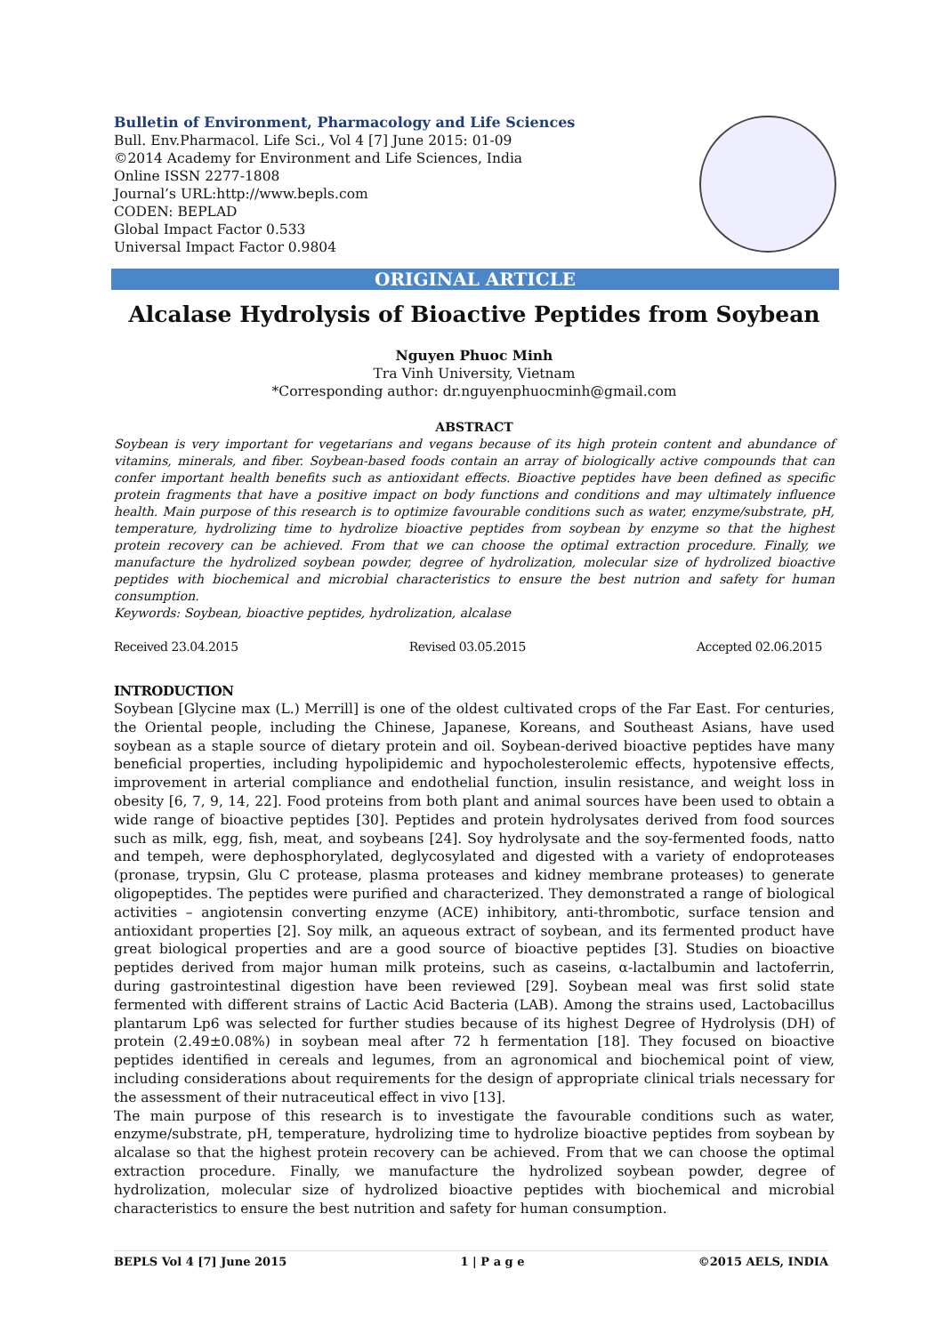Bulletin of Environment, Pharmacology and Life Sciences
Bull. Env.Pharmacol. Life Sci., Vol 4 [7] June 2015: 01-09
©2014 Academy for Environment and Life Sciences, India
Online ISSN 2277-1808
Journal’s URL:http://www.bepls.com
CODEN: BEPLAD
Global Impact Factor 0.533
Universal Impact Factor 0.9804
ORIGINAL ARTICLE
Alcalase Hydrolysis of Bioactive Peptides from Soybean
Nguyen Phuoc Minh
Tra Vinh University, Vietnam
*Corresponding author: dr.nguyenphuocminh@gmail.com
ABSTRACT
Soybean is very important for vegetarians and vegans because of its high protein content and abundance of vitamins, minerals, and fiber. Soybean-based foods contain an array of biologically active compounds that can confer important health benefits such as antioxidant effects. Bioactive peptides have been defined as specific protein fragments that have a positive impact on body functions and conditions and may ultimately influence health. Main purpose of this research is to optimize favourable conditions such as water, enzyme/substrate, pH, temperature, hydrolizing time to hydrolize bioactive peptides from soybean by enzyme so that the highest protein recovery can be achieved. From that we can choose the optimal extraction procedure. Finally, we manufacture the hydrolized soybean powder, degree of hydrolization, molecular size of hydrolized bioactive peptides with biochemical and microbial characteristics to ensure the best nutrion and safety for human consumption.
Keywords: Soybean, bioactive peptides, hydrolization, alcalase
Received 23.04.2015 Revised 03.05.2015 Accepted 02.06.2015
INTRODUCTION
Soybean [Glycine max (L.) Merrill] is one of the oldest cultivated crops of the Far East. For centuries, the Oriental people, including the Chinese, Japanese, Koreans, and Southeast Asians, have used soybean as a staple source of dietary protein and oil. Soybean-derived bioactive peptides have many beneficial properties, including hypolipidemic and hypocholesterolemic effects, hypotensive effects, improvement in arterial compliance and endothelial function, insulin resistance, and weight loss in obesity [6, 7, 9, 14, 22]. Food proteins from both plant and animal sources have been used to obtain a wide range of bioactive peptides [30]. Peptides and protein hydrolysates derived from food sources such as milk, egg, fish, meat, and soybeans [24]. Soy hydrolysate and the soy-fermented foods, natto and tempeh, were dephosphorylated, deglycosylated and digested with a variety of endoproteases (pronase, trypsin, Glu C protease, plasma proteases and kidney membrane proteases) to generate oligopeptides. The peptides were purified and characterized. They demonstrated a range of biological activities – angiotensin converting enzyme (ACE) inhibitory, anti-thrombotic, surface tension and antioxidant properties [2]. Soy milk, an aqueous extract of soybean, and its fermented product have great biological properties and are a good source of bioactive peptides [3]. Studies on bioactive peptides derived from major human milk proteins, such as caseins, α-lactalbumin and lactoferrin, during gastrointestinal digestion have been reviewed [29]. Soybean meal was first solid state fermented with different strains of Lactic Acid Bacteria (LAB). Among the strains used, Lactobacillus plantarum Lp6 was selected for further studies because of its highest Degree of Hydrolysis (DH) of protein (2.49±0.08%) in soybean meal after 72 h fermentation [18]. They focused on bioactive peptides identified in cereals and legumes, from an agronomical and biochemical point of view, including considerations about requirements for the design of appropriate clinical trials necessary for the assessment of their nutraceutical effect in vivo [13].
The main purpose of this research is to investigate the favourable conditions such as water, enzyme/substrate, pH, temperature, hydrolizing time to hydrolize bioactive peptides from soybean by alcalase so that the highest protein recovery can be achieved. From that we can choose the optimal extraction procedure. Finally, we manufacture the hydrolized soybean powder, degree of hydrolization, molecular size of hydrolized bioactive peptides with biochemical and microbial characteristics to ensure the best nutrition and safety for human consumption.
BEPLS Vol 4 [7] June 2015 1 | P a g e ©2015 AELS, INDIA